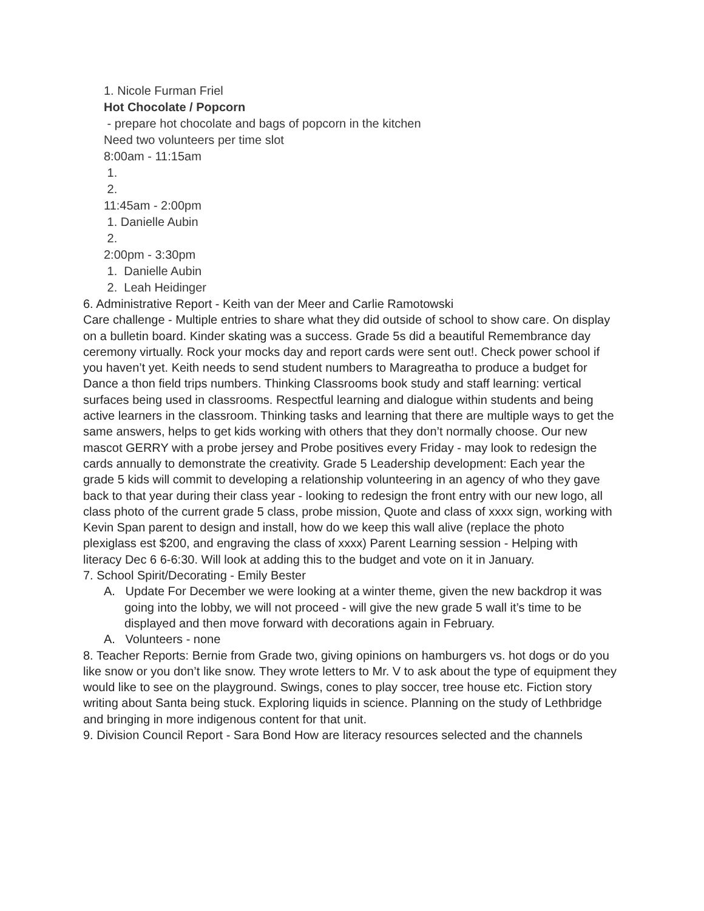1. Nicole Furman Friel
Hot Chocolate / Popcorn
- prepare hot chocolate and bags of popcorn in the kitchen
Need two volunteers per time slot
8:00am - 11:15am
1.
2.
11:45am - 2:00pm
1. Danielle Aubin
2.
2:00pm - 3:30pm
1. Danielle Aubin
2. Leah Heidinger
6. Administrative Report - Keith van der Meer and Carlie Ramotowski
Care challenge - Multiple entries to share what they did outside of school to show care. On display on a bulletin board. Kinder skating was a success. Grade 5s did a beautiful Remembrance day ceremony virtually. Rock your mocks day and report cards were sent out!. Check power school if you haven’t yet. Keith needs to send student numbers to Maragreatha to produce a budget for Dance a thon field trips numbers. Thinking Classrooms book study and staff learning: vertical surfaces being used in classrooms. Respectful learning and dialogue within students and being active learners in the classroom. Thinking tasks and learning that there are multiple ways to get the same answers, helps to get kids working with others that they don’t normally choose. Our new mascot GERRY with a probe jersey and Probe positives every Friday - may look to redesign the cards annually to demonstrate the creativity. Grade 5 Leadership development: Each year the grade 5 kids will commit to developing a relationship volunteering in an agency of who they gave back to that year during their class year - looking to redesign the front entry with our new logo, all class photo of the current grade 5 class, probe mission, Quote and class of xxxx sign, working with Kevin Span parent to design and install, how do we keep this wall alive (replace the photo plexiglass est $200, and engraving the class of xxxx) Parent Learning session - Helping with literacy Dec 6 6-6:30. Will look at adding this to the budget and vote on it in January.
7. School Spirit/Decorating - Emily Bester
A. Update For December we were looking at a winter theme, given the new backdrop it was going into the lobby, we will not proceed - will give the new grade 5 wall it’s time to be displayed and then move forward with decorations again in February.
A. Volunteers - none
8. Teacher Reports: Bernie from Grade two, giving opinions on hamburgers vs. hot dogs or do you like snow or you don’t like snow. They wrote letters to Mr. V to ask about the type of equipment they would like to see on the playground. Swings, cones to play soccer, tree house etc. Fiction story writing about Santa being stuck. Exploring liquids in science. Planning on the study of Lethbridge and bringing in more indigenous content for that unit.
9. Division Council Report - Sara Bond How are literacy resources selected and the channels